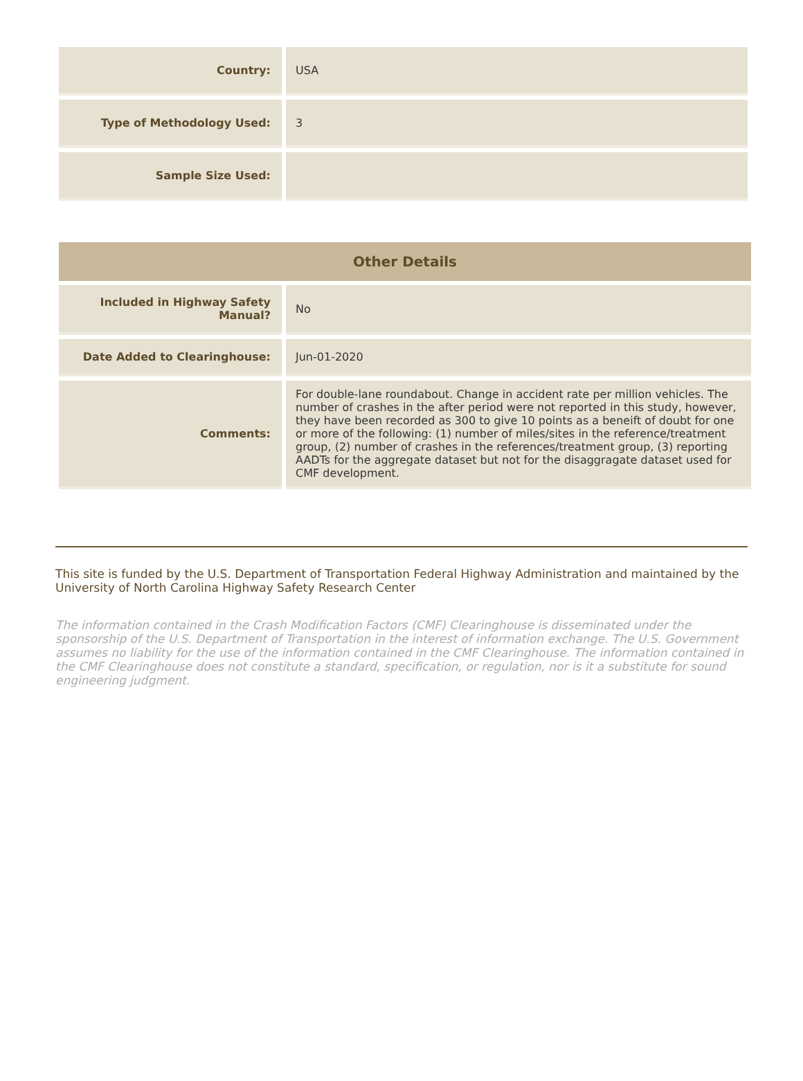| Country: | USA |
| Type of Methodology Used: | 3 |
| Sample Size Used: | |
| Other Details | |
| --- | --- |
| Included in Highway Safety Manual? | No |
| Date Added to Clearinghouse: | Jun-01-2020 |
| Comments: | For double-lane roundabout. Change in accident rate per million vehicles. The number of crashes in the after period were not reported in this study, however, they have been recorded as 300 to give 10 points as a beneift of doubt for one or more of the following: (1) number of miles/sites in the reference/treatment group, (2) number of crashes in the references/treatment group, (3) reporting AADTs for the aggregate dataset but not for the disaggragate dataset used for CMF development. |
This site is funded by the U.S. Department of Transportation Federal Highway Administration and maintained by the University of North Carolina Highway Safety Research Center
The information contained in the Crash Modification Factors (CMF) Clearinghouse is disseminated under the sponsorship of the U.S. Department of Transportation in the interest of information exchange. The U.S. Government assumes no liability for the use of the information contained in the CMF Clearinghouse. The information contained in the CMF Clearinghouse does not constitute a standard, specification, or regulation, nor is it a substitute for sound engineering judgment.